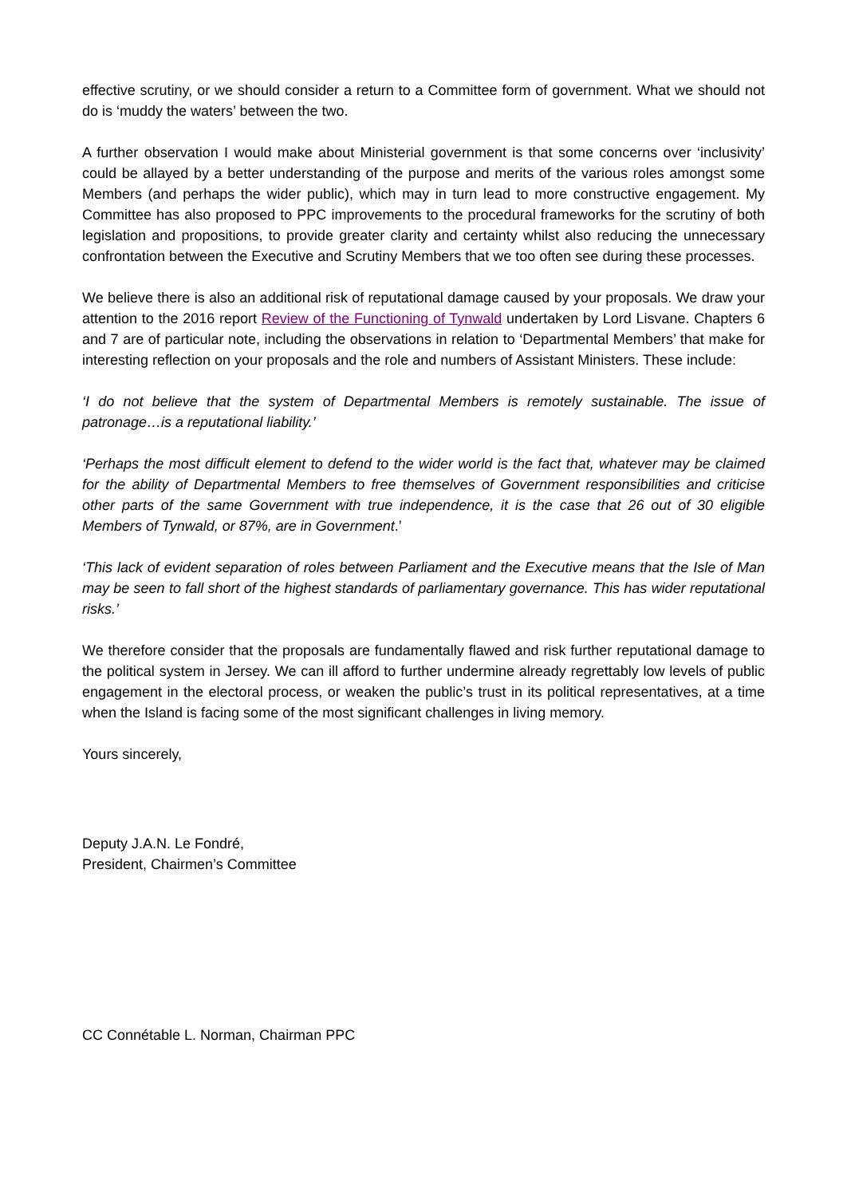effective scrutiny, or we should consider a return to a Committee form of government. What we should not do is ‘muddy the waters’ between the two.
A further observation I would make about Ministerial government is that some concerns over ‘inclusivity’ could be allayed by a better understanding of the purpose and merits of the various roles amongst some Members (and perhaps the wider public), which may in turn lead to more constructive engagement. My Committee has also proposed to PPC improvements to the procedural frameworks for the scrutiny of both legislation and propositions, to provide greater clarity and certainty whilst also reducing the unnecessary confrontation between the Executive and Scrutiny Members that we too often see during these processes.
We believe there is also an additional risk of reputational damage caused by your proposals. We draw your attention to the 2016 report Review of the Functioning of Tynwald undertaken by Lord Lisvane. Chapters 6 and 7 are of particular note, including the observations in relation to ‘Departmental Members’ that make for interesting reflection on your proposals and the role and numbers of Assistant Ministers. These include:
‘I do not believe that the system of Departmental Members is remotely sustainable. The issue of patronage…is a reputational liability.’
‘Perhaps the most difficult element to defend to the wider world is the fact that, whatever may be claimed for the ability of Departmental Members to free themselves of Government responsibilities and criticise other parts of the same Government with true independence, it is the case that 26 out of 30 eligible Members of Tynwald, or 87%, are in Government.’
‘This lack of evident separation of roles between Parliament and the Executive means that the Isle of Man may be seen to fall short of the highest standards of parliamentary governance. This has wider reputational risks.’
We therefore consider that the proposals are fundamentally flawed and risk further reputational damage to the political system in Jersey. We can ill afford to further undermine already regrettably low levels of public engagement in the electoral process, or weaken the public’s trust in its political representatives, at a time when the Island is facing some of the most significant challenges in living memory.
Yours sincerely,
Deputy J.A.N. Le Fondré,
President, Chairmen’s Committee
CC Connétable L. Norman, Chairman PPC